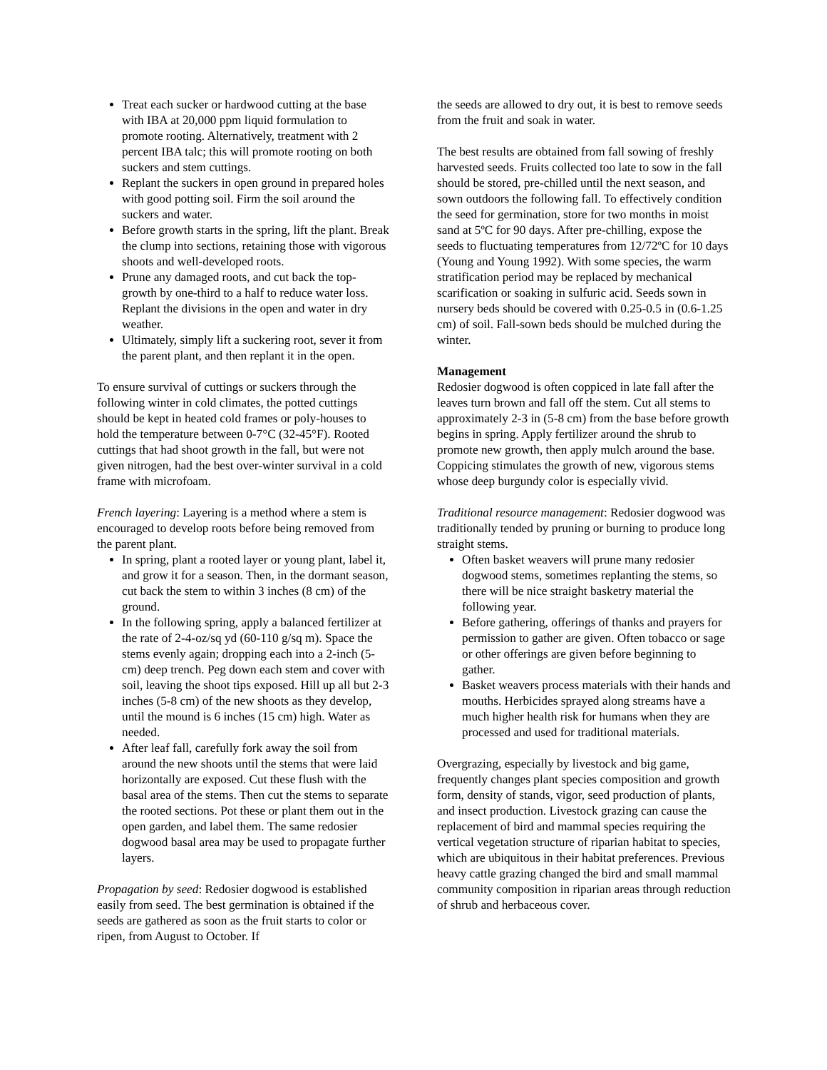Treat each sucker or hardwood cutting at the base with IBA at 20,000 ppm liquid formulation to promote rooting. Alternatively, treatment with 2 percent IBA talc; this will promote rooting on both suckers and stem cuttings.
Replant the suckers in open ground in prepared holes with good potting soil. Firm the soil around the suckers and water.
Before growth starts in the spring, lift the plant. Break the clump into sections, retaining those with vigorous shoots and well-developed roots.
Prune any damaged roots, and cut back the top-growth by one-third to a half to reduce water loss. Replant the divisions in the open and water in dry weather.
Ultimately, simply lift a suckering root, sever it from the parent plant, and then replant it in the open.
To ensure survival of cuttings or suckers through the following winter in cold climates, the potted cuttings should be kept in heated cold frames or poly-houses to hold the temperature between 0-7°C (32-45°F). Rooted cuttings that had shoot growth in the fall, but were not given nitrogen, had the best over-winter survival in a cold frame with microfoam.
French layering: Layering is a method where a stem is encouraged to develop roots before being removed from the parent plant.
In spring, plant a rooted layer or young plant, label it, and grow it for a season. Then, in the dormant season, cut back the stem to within 3 inches (8 cm) of the ground.
In the following spring, apply a balanced fertilizer at the rate of 2-4-oz/sq yd (60-110 g/sq m). Space the stems evenly again; dropping each into a 2-inch (5-cm) deep trench. Peg down each stem and cover with soil, leaving the shoot tips exposed. Hill up all but 2-3 inches (5-8 cm) of the new shoots as they develop, until the mound is 6 inches (15 cm) high. Water as needed.
After leaf fall, carefully fork away the soil from around the new shoots until the stems that were laid horizontally are exposed. Cut these flush with the basal area of the stems. Then cut the stems to separate the rooted sections. Pot these or plant them out in the open garden, and label them. The same redosier dogwood basal area may be used to propagate further layers.
Propagation by seed: Redosier dogwood is established easily from seed. The best germination is obtained if the seeds are gathered as soon as the fruit starts to color or ripen, from August to October. If
the seeds are allowed to dry out, it is best to remove seeds from the fruit and soak in water.
The best results are obtained from fall sowing of freshly harvested seeds. Fruits collected too late to sow in the fall should be stored, pre-chilled until the next season, and sown outdoors the following fall. To effectively condition the seed for germination, store for two months in moist sand at 5ºC for 90 days. After pre-chilling, expose the seeds to fluctuating temperatures from 12/72ºC for 10 days (Young and Young 1992). With some species, the warm stratification period may be replaced by mechanical scarification or soaking in sulfuric acid. Seeds sown in nursery beds should be covered with 0.25-0.5 in (0.6-1.25 cm) of soil. Fall-sown beds should be mulched during the winter.
Management
Redosier dogwood is often coppiced in late fall after the leaves turn brown and fall off the stem. Cut all stems to approximately 2-3 in (5-8 cm) from the base before growth begins in spring. Apply fertilizer around the shrub to promote new growth, then apply mulch around the base. Coppicing stimulates the growth of new, vigorous stems whose deep burgundy color is especially vivid.
Traditional resource management: Redosier dogwood was traditionally tended by pruning or burning to produce long straight stems.
Often basket weavers will prune many redosier dogwood stems, sometimes replanting the stems, so there will be nice straight basketry material the following year.
Before gathering, offerings of thanks and prayers for permission to gather are given. Often tobacco or sage or other offerings are given before beginning to gather.
Basket weavers process materials with their hands and mouths. Herbicides sprayed along streams have a much higher health risk for humans when they are processed and used for traditional materials.
Overgrazing, especially by livestock and big game, frequently changes plant species composition and growth form, density of stands, vigor, seed production of plants, and insect production. Livestock grazing can cause the replacement of bird and mammal species requiring the vertical vegetation structure of riparian habitat to species, which are ubiquitous in their habitat preferences. Previous heavy cattle grazing changed the bird and small mammal community composition in riparian areas through reduction of shrub and herbaceous cover.